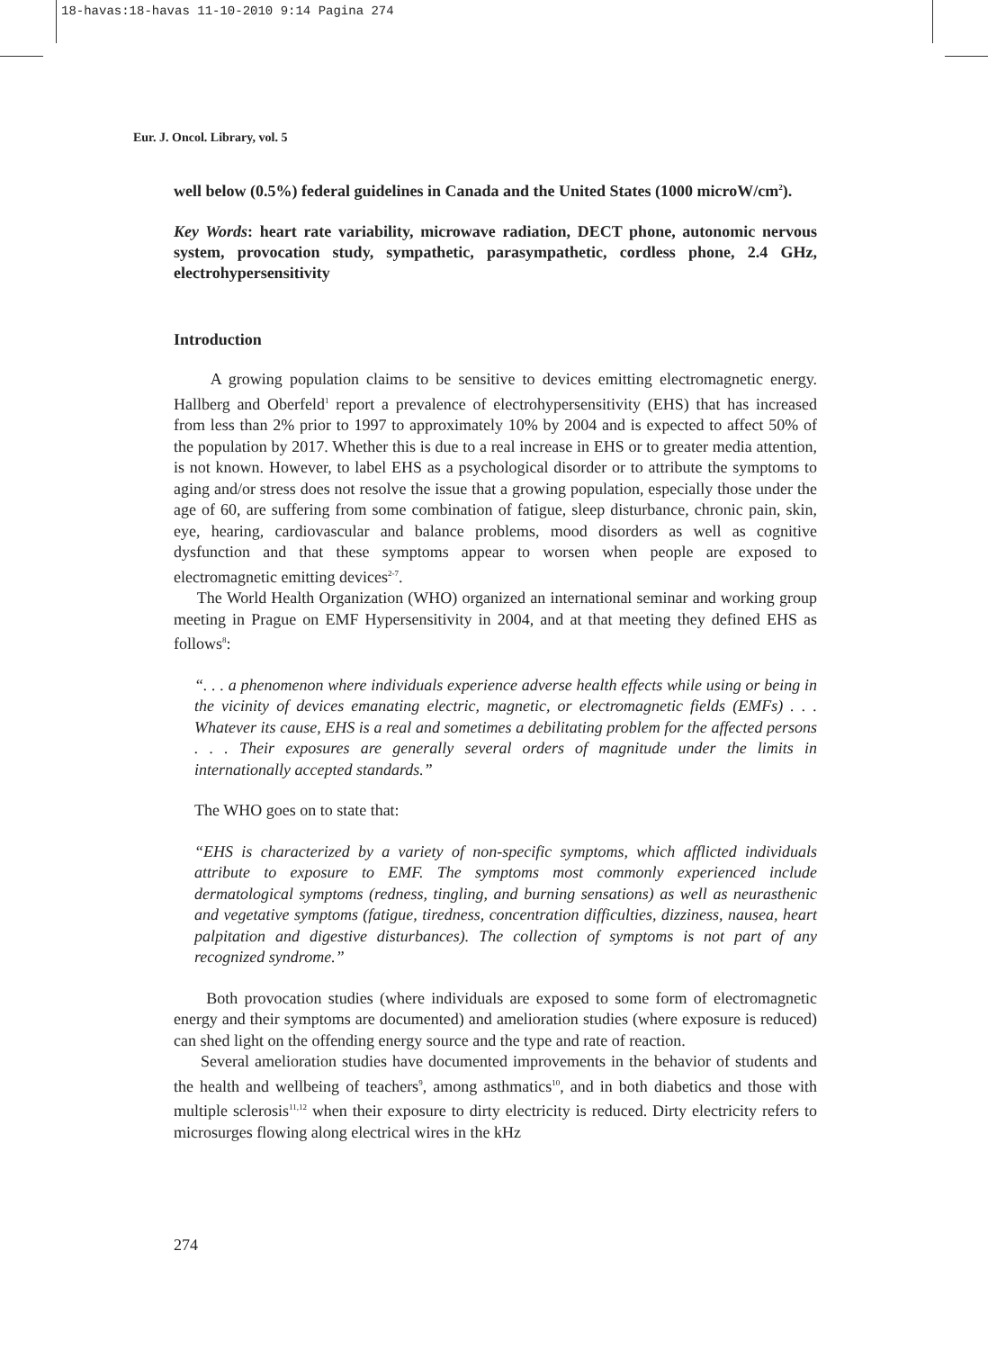18-havas:18-havas 11-10-2010 9:14 Pagina 274
Eur. J. Oncol. Library, vol. 5
well below (0.5%) federal guidelines in Canada and the United States (1000 microW/cm<sup>2</sup>).
Key Words: heart rate variability, microwave radiation, DECT phone, autonomic nervous system, provocation study, sympathetic, parasympathetic, cordless phone, 2.4 GHz, electrohypersensitivity
Introduction
A growing population claims to be sensitive to devices emitting electromagnetic energy. Hallberg and Oberfeld<sup>1</sup> report a prevalence of electrohypersensitivity (EHS) that has increased from less than 2% prior to 1997 to approximately 10% by 2004 and is expected to affect 50% of the population by 2017. Whether this is due to a real increase in EHS or to greater media attention, is not known. However, to label EHS as a psychological disorder or to attribute the symptoms to aging and/or stress does not resolve the issue that a growing population, especially those under the age of 60, are suffering from some combination of fatigue, sleep disturbance, chronic pain, skin, eye, hearing, cardiovascular and balance problems, mood disorders as well as cognitive dysfunction and that these symptoms appear to worsen when people are exposed to electromagnetic emitting devices<sup>2-7</sup>.
The World Health Organization (WHO) organized an international seminar and working group meeting in Prague on EMF Hypersensitivity in 2004, and at that meeting they defined EHS as follows<sup>8</sup>:
“. . . a phenomenon where individuals experience adverse health effects while using or being in the vicinity of devices emanating electric, magnetic, or electromagnetic fields (EMFs) . . . Whatever its cause, EHS is a real and sometimes a debilitating problem for the affected persons . . . Their exposures are generally several orders of magnitude under the limits in internationally accepted standards.”
The WHO goes on to state that:
“EHS is characterized by a variety of non-specific symptoms, which afflicted individuals attribute to exposure to EMF. The symptoms most commonly experienced include dermatological symptoms (redness, tingling, and burning sensations) as well as neurasthenic and vegetative symptoms (fatigue, tiredness, concentration difficulties, dizziness, nausea, heart palpitation and digestive disturbances). The collection of symptoms is not part of any recognized syndrome.”
Both provocation studies (where individuals are exposed to some form of electromagnetic energy and their symptoms are documented) and amelioration studies (where exposure is reduced) can shed light on the offending energy source and the type and rate of reaction.
Several amelioration studies have documented improvements in the behavior of students and the health and wellbeing of teachers<sup>9</sup>, among asthmatics<sup>10</sup>, and in both diabetics and those with multiple sclerosis<sup>11,12</sup> when their exposure to dirty electricity is reduced. Dirty electricity refers to microsurges flowing along electrical wires in the kHz
274